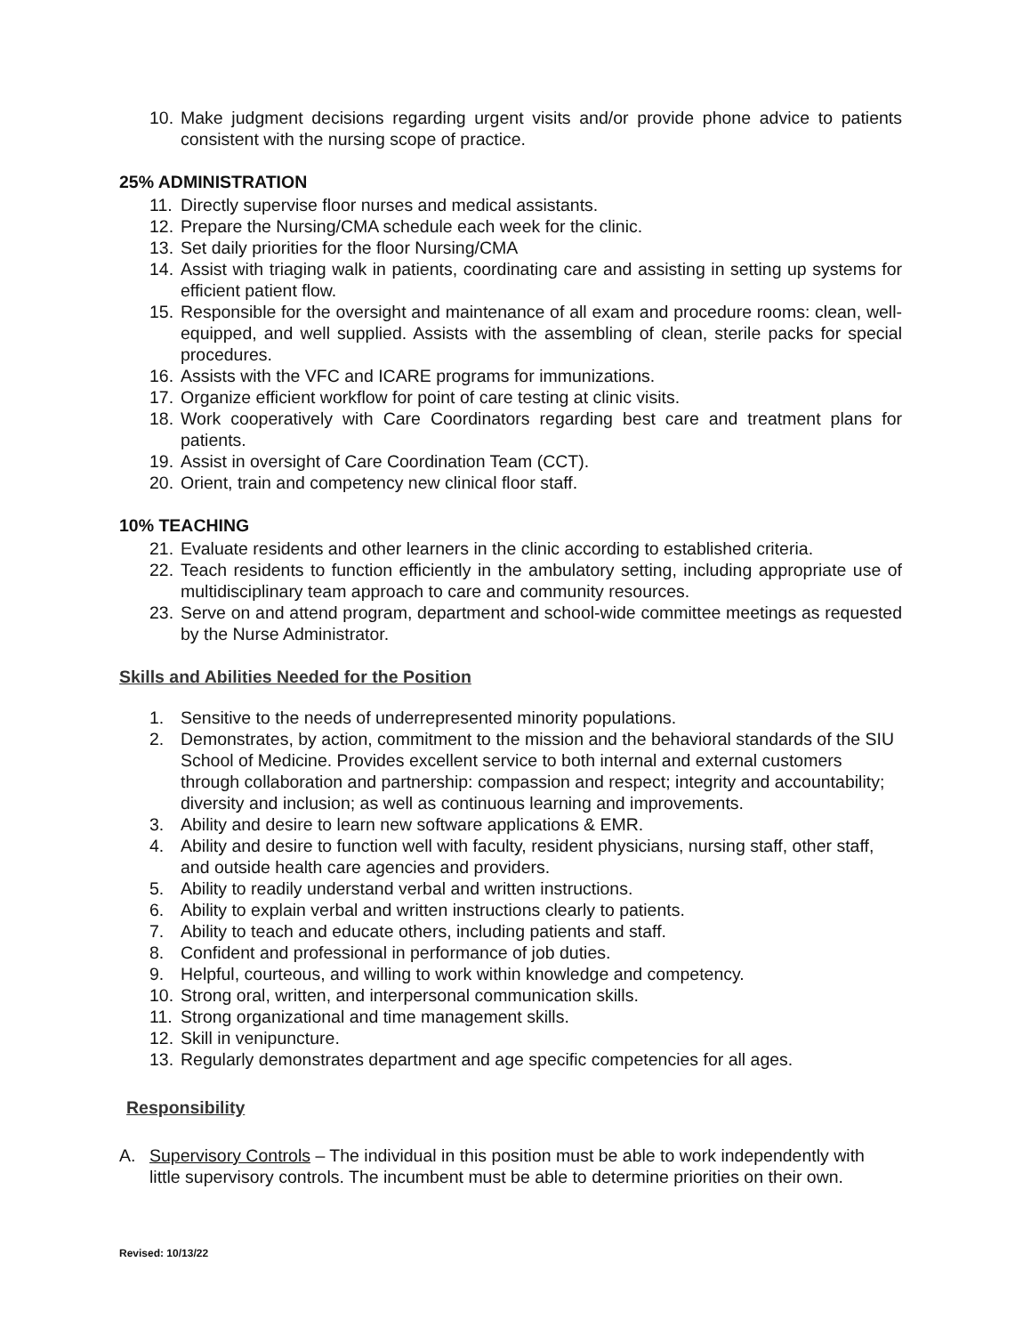10. Make judgment decisions regarding urgent visits and/or provide phone advice to patients consistent with the nursing scope of practice.
25% ADMINISTRATION
11. Directly supervise floor nurses and medical assistants.
12. Prepare the Nursing/CMA schedule each week for the clinic.
13. Set daily priorities for the floor Nursing/CMA
14. Assist with triaging walk in patients, coordinating care and assisting in setting up systems for efficient patient flow.
15. Responsible for the oversight and maintenance of all exam and procedure rooms: clean, well-equipped, and well supplied. Assists with the assembling of clean, sterile packs for special procedures.
16. Assists with the VFC and ICARE programs for immunizations.
17. Organize efficient workflow for point of care testing at clinic visits.
18. Work cooperatively with Care Coordinators regarding best care and treatment plans for patients.
19. Assist in oversight of Care Coordination Team (CCT).
20. Orient, train and competency new clinical floor staff.
10% TEACHING
21. Evaluate residents and other learners in the clinic according to established criteria.
22. Teach residents to function efficiently in the ambulatory setting, including appropriate use of multidisciplinary team approach to care and community resources.
23. Serve on and attend program, department and school-wide committee meetings as requested by the Nurse Administrator.
Skills and Abilities Needed for the Position
1. Sensitive to the needs of underrepresented minority populations.
2. Demonstrates, by action, commitment to the mission and the behavioral standards of the SIU School of Medicine. Provides excellent service to both internal and external customers through collaboration and partnership: compassion and respect; integrity and accountability; diversity and inclusion; as well as continuous learning and improvements.
3. Ability and desire to learn new software applications & EMR.
4. Ability and desire to function well with faculty, resident physicians, nursing staff, other staff, and outside health care agencies and providers.
5. Ability to readily understand verbal and written instructions.
6. Ability to explain verbal and written instructions clearly to patients.
7. Ability to teach and educate others, including patients and staff.
8. Confident and professional in performance of job duties.
9. Helpful, courteous, and willing to work within knowledge and competency.
10. Strong oral, written, and interpersonal communication skills.
11. Strong organizational and time management skills.
12. Skill in venipuncture.
13. Regularly demonstrates department and age specific competencies for all ages.
Responsibility
A. Supervisory Controls – The individual in this position must be able to work independently with little supervisory controls. The incumbent must be able to determine priorities on their own.
Revised: 10/13/22